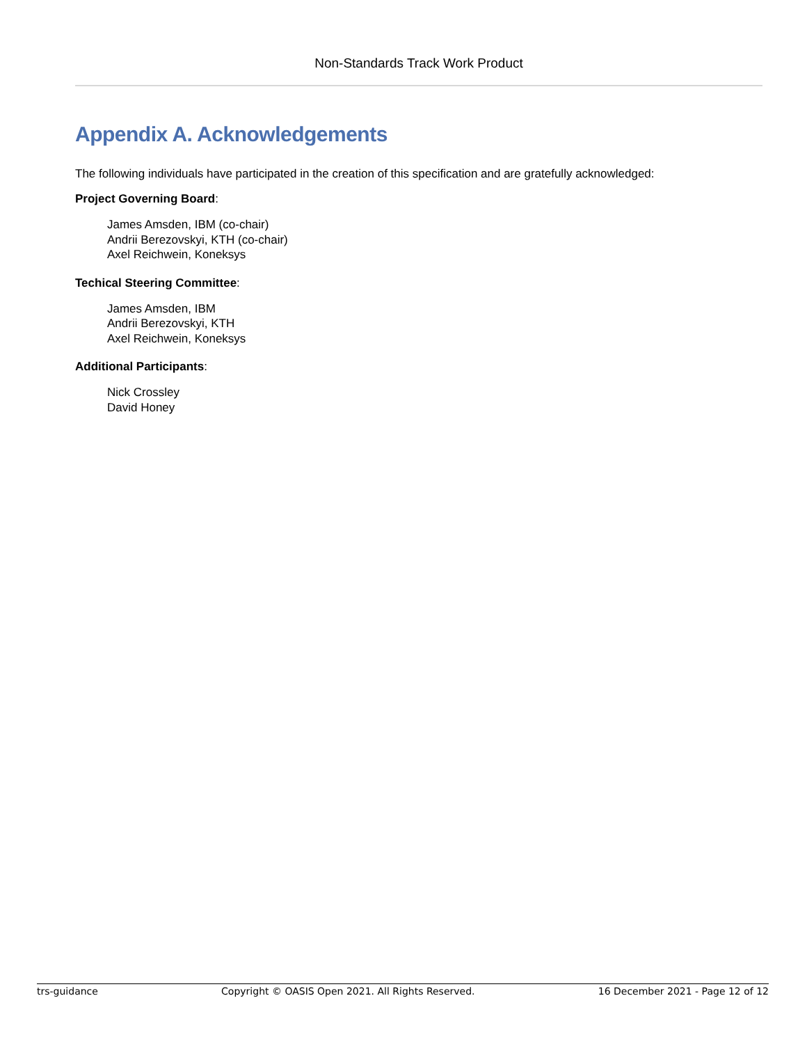Non-Standards Track Work Product
Appendix A. Acknowledgements
The following individuals have participated in the creation of this specification and are gratefully acknowledged:
Project Governing Board:
James Amsden, IBM (co-chair)
Andrii Berezovskyi, KTH (co-chair)
Axel Reichwein, Koneksys
Techical Steering Committee:
James Amsden, IBM
Andrii Berezovskyi, KTH
Axel Reichwein, Koneksys
Additional Participants:
Nick Crossley
David Honey
trs-guidance Copyright © OASIS Open 2021. All Rights Reserved. 16 December 2021 - Page 12 of 12